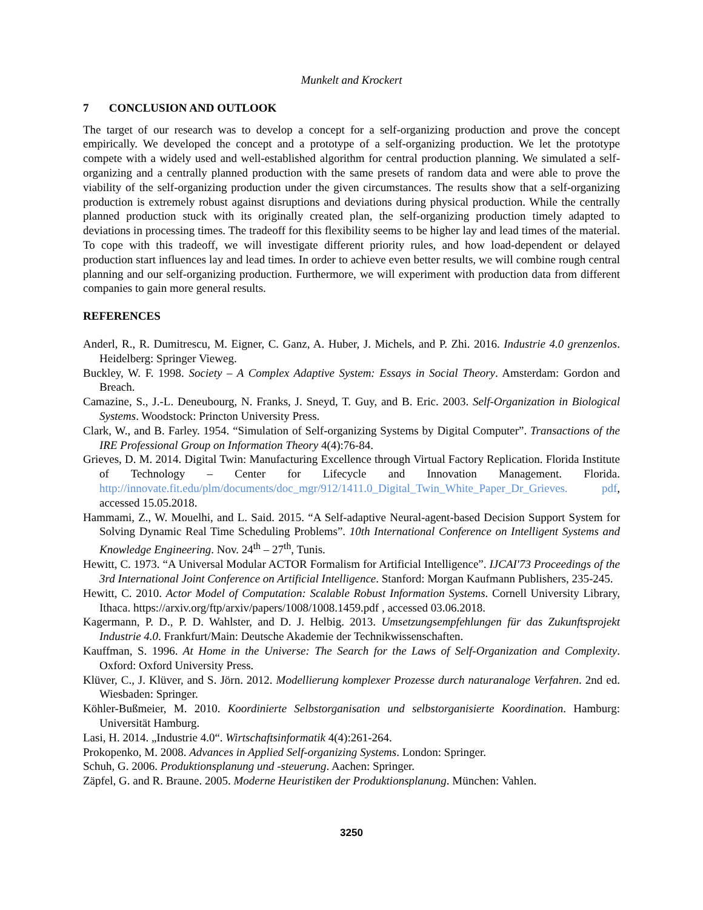Munkelt and Krockert
7 CONCLUSION AND OUTLOOK
The target of our research was to develop a concept for a self-organizing production and prove the concept empirically. We developed the concept and a prototype of a self-organizing production. We let the prototype compete with a widely used and well-established algorithm for central production planning. We simulated a self-organizing and a centrally planned production with the same presets of random data and were able to prove the viability of the self-organizing production under the given circumstances. The results show that a self-organizing production is extremely robust against disruptions and deviations during physical production. While the centrally planned production stuck with its originally created plan, the self-organizing production timely adapted to deviations in processing times. The tradeoff for this flexibility seems to be higher lay and lead times of the material. To cope with this tradeoff, we will investigate different priority rules, and how load-dependent or delayed production start influences lay and lead times. In order to achieve even better results, we will combine rough central planning and our self-organizing production. Furthermore, we will experiment with production data from different companies to gain more general results.
REFERENCES
Anderl, R., R. Dumitrescu, M. Eigner, C. Ganz, A. Huber, J. Michels, and P. Zhi. 2016. Industrie 4.0 grenzenlos. Heidelberg: Springer Vieweg.
Buckley, W. F. 1998. Society – A Complex Adaptive System: Essays in Social Theory. Amsterdam: Gordon and Breach.
Camazine, S., J.-L. Deneubourg, N. Franks, J. Sneyd, T. Guy, and B. Eric. 2003. Self-Organization in Biological Systems. Woodstock: Princton University Press.
Clark, W., and B. Farley. 1954. “Simulation of Self-organizing Systems by Digital Computer”. Transactions of the IRE Professional Group on Information Theory 4(4):76-84.
Grieves, D. M. 2014. Digital Twin: Manufacturing Excellence through Virtual Factory Replication. Florida Institute of Technology – Center for Lifecycle and Innovation Management. Florida. http://innovate.fit.edu/plm/documents/doc_mgr/912/1411.0_Digital_Twin_White_Paper_Dr_Grieves. pdf, accessed 15.05.2018.
Hammami, Z., W. Mouelhi, and L. Said. 2015. “A Self-adaptive Neural-agent-based Decision Support System for Solving Dynamic Real Time Scheduling Problems”. 10th International Conference on Intelligent Systems and Knowledge Engineering. Nov. 24<sup>th</sup> – 27<sup>th</sup>, Tunis.
Hewitt, C. 1973. “A Universal Modular ACTOR Formalism for Artificial Intelligence”. IJCAI'73 Proceedings of the 3rd International Joint Conference on Artificial Intelligence. Stanford: Morgan Kaufmann Publishers, 235-245.
Hewitt, C. 2010. Actor Model of Computation: Scalable Robust Information Systems. Cornell University Library, Ithaca. https://arxiv.org/ftp/arxiv/papers/1008/1008.1459.pdf , accessed 03.06.2018.
Kagermann, P. D., P. D. Wahlster, and D. J. Helbig. 2013. Umsetzungsempfehlungen für das Zukunftsprojekt Industrie 4.0. Frankfurt/Main: Deutsche Akademie der Technikwissenschaften.
Kauffman, S. 1996. At Home in the Universe: The Search for the Laws of Self-Organization and Complexity. Oxford: Oxford University Press.
Klüver, C., J. Klüver, and S. Jörn. 2012. Modellierung komplexer Prozesse durch naturanaloge Verfahren. 2nd ed. Wiesbaden: Springer.
Köhler-Bußmeier, M. 2010. Koordinierte Selbstorganisation und selbstorganisierte Koordination. Hamburg: Universität Hamburg.
Lasi, H. 2014. „Industrie 4.0“. Wirtschaftsinformatik 4(4):261-264.
Prokopenko, M. 2008. Advances in Applied Self-organizing Systems. London: Springer.
Schuh, G. 2006. Produktionsplanung und -steuerung. Aachen: Springer.
Zäpfel, G. and R. Braune. 2005. Moderne Heuristiken der Produktionsplanung. München: Vahlen.
3250